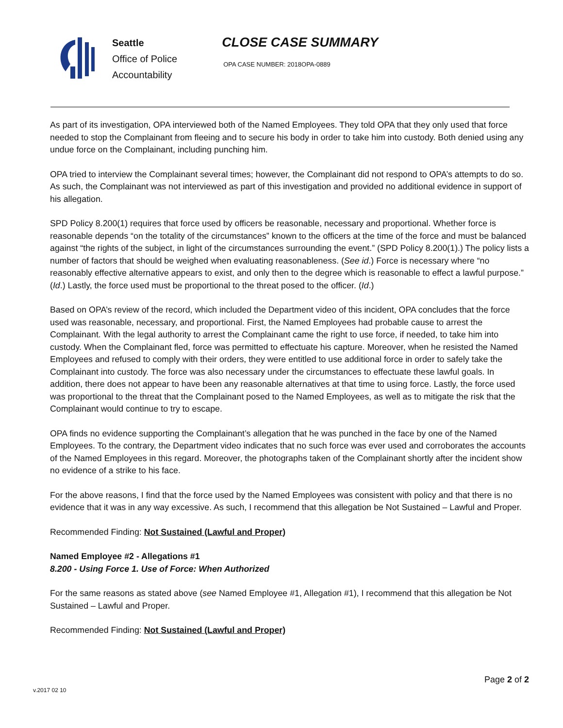Seattle
Office of Police
Accountability
CLOSE CASE SUMMARY
OPA CASE NUMBER: 2018OPA-0889
As part of its investigation, OPA interviewed both of the Named Employees. They told OPA that they only used that force needed to stop the Complainant from fleeing and to secure his body in order to take him into custody. Both denied using any undue force on the Complainant, including punching him.
OPA tried to interview the Complainant several times; however, the Complainant did not respond to OPA’s attempts to do so. As such, the Complainant was not interviewed as part of this investigation and provided no additional evidence in support of his allegation.
SPD Policy 8.200(1) requires that force used by officers be reasonable, necessary and proportional. Whether force is reasonable depends “on the totality of the circumstances” known to the officers at the time of the force and must be balanced against “the rights of the subject, in light of the circumstances surrounding the event.” (SPD Policy 8.200(1).) The policy lists a number of factors that should be weighed when evaluating reasonableness. (See id.) Force is necessary where “no reasonably effective alternative appears to exist, and only then to the degree which is reasonable to effect a lawful purpose.” (Id.) Lastly, the force used must be proportional to the threat posed to the officer. (Id.)
Based on OPA’s review of the record, which included the Department video of this incident, OPA concludes that the force used was reasonable, necessary, and proportional. First, the Named Employees had probable cause to arrest the Complainant. With the legal authority to arrest the Complainant came the right to use force, if needed, to take him into custody. When the Complainant fled, force was permitted to effectuate his capture. Moreover, when he resisted the Named Employees and refused to comply with their orders, they were entitled to use additional force in order to safely take the Complainant into custody. The force was also necessary under the circumstances to effectuate these lawful goals. In addition, there does not appear to have been any reasonable alternatives at that time to using force. Lastly, the force used was proportional to the threat that the Complainant posed to the Named Employees, as well as to mitigate the risk that the Complainant would continue to try to escape.
OPA finds no evidence supporting the Complainant’s allegation that he was punched in the face by one of the Named Employees. To the contrary, the Department video indicates that no such force was ever used and corroborates the accounts of the Named Employees in this regard. Moreover, the photographs taken of the Complainant shortly after the incident show no evidence of a strike to his face.
For the above reasons, I find that the force used by the Named Employees was consistent with policy and that there is no evidence that it was in any way excessive. As such, I recommend that this allegation be Not Sustained – Lawful and Proper.
Recommended Finding: Not Sustained (Lawful and Proper)
Named Employee #2 - Allegations #1
8.200 - Using Force 1. Use of Force: When Authorized
For the same reasons as stated above (see Named Employee #1, Allegation #1), I recommend that this allegation be Not Sustained – Lawful and Proper.
Recommended Finding: Not Sustained (Lawful and Proper)
Page 2 of 2
v.2017 02 10